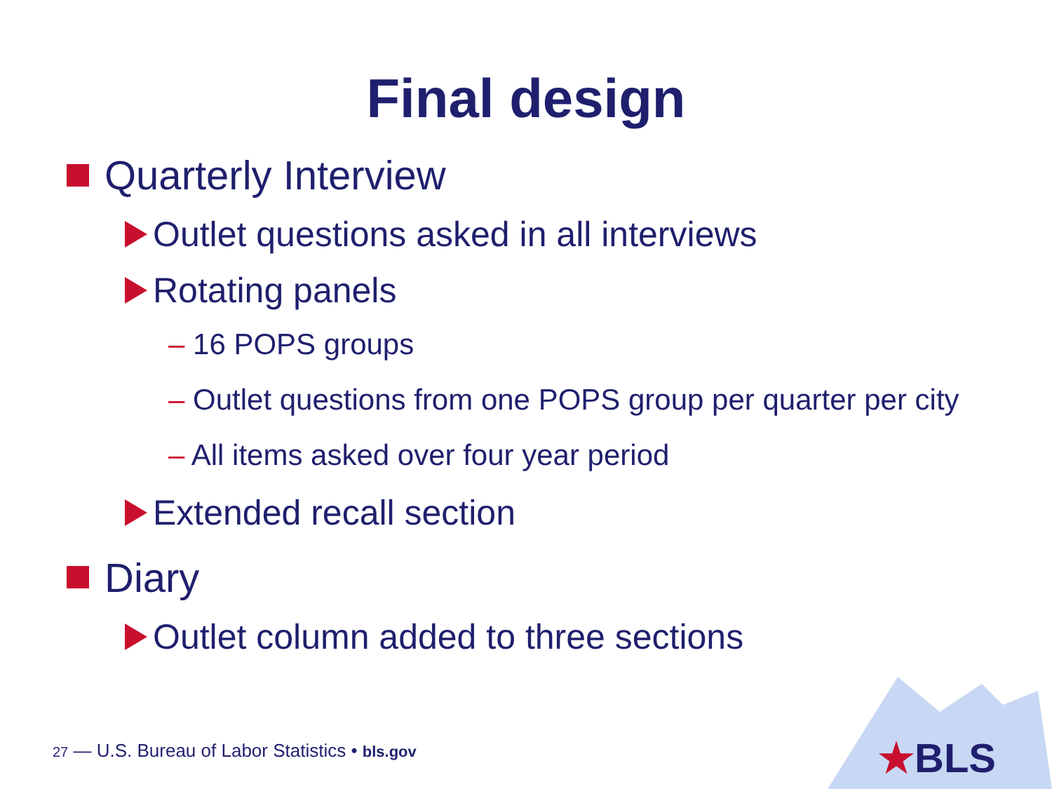Final design
Quarterly Interview
Outlet questions asked in all interviews
Rotating panels
– 16 POPS groups
– Outlet questions from one POPS group per quarter per city
– All items asked over four year period
Extended recall section
Diary
Outlet column added to three sections
27 — U.S. Bureau of Labor Statistics • bls.gov
★BLS